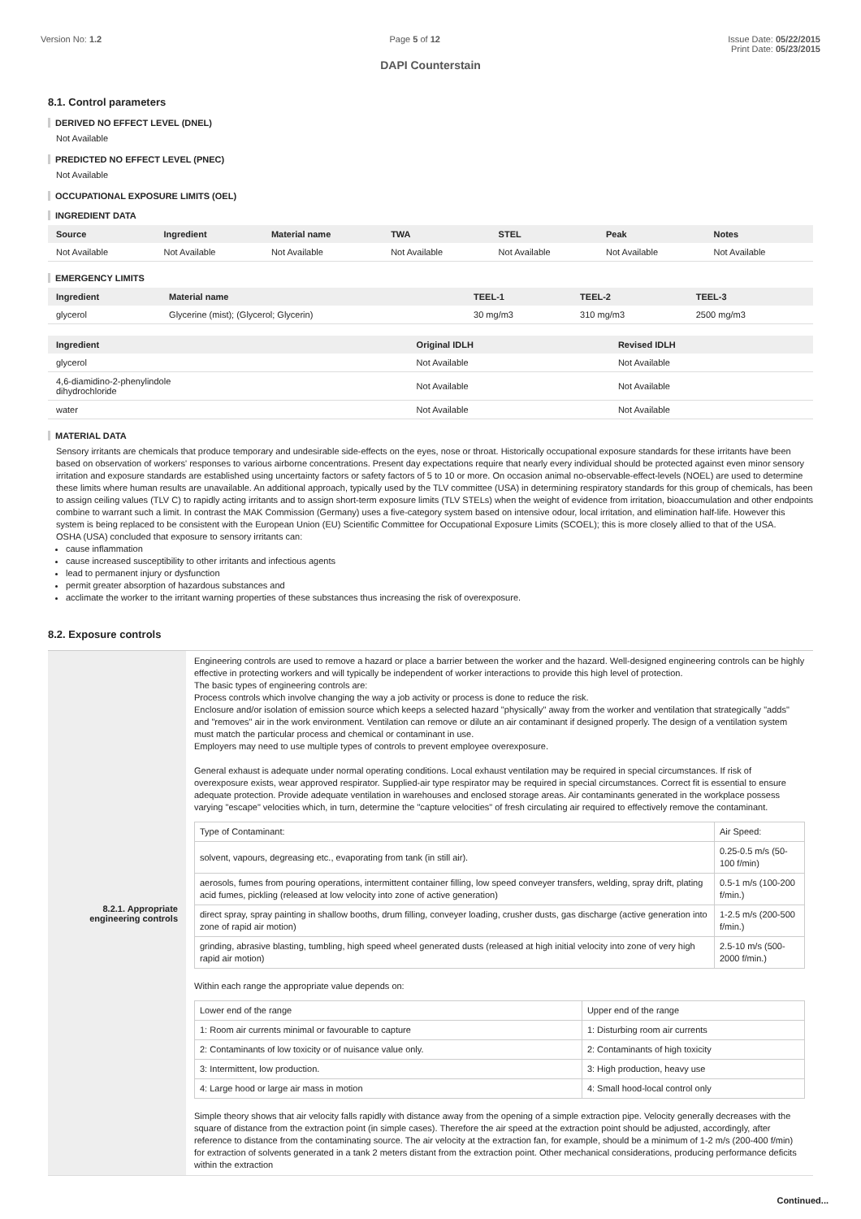Version No: 1.2 Page 5 of 12 Issue Date: 05/22/2015
Print Date: 05/23/2015
DAPI Counterstain
8.1. Control parameters
DERIVED NO EFFECT LEVEL (DNEL)
Not Available
PREDICTED NO EFFECT LEVEL (PNEC)
Not Available
OCCUPATIONAL EXPOSURE LIMITS (OEL)
INGREDIENT DATA
| Source | Ingredient | Material name | TWA | STEL | Peak | Notes |
| --- | --- | --- | --- | --- | --- | --- |
| Not Available | Not Available | Not Available | Not Available | Not Available | Not Available | Not Available |
EMERGENCY LIMITS
| Ingredient | Material name | TEEL-1 | TEEL-2 | TEEL-3 |
| --- | --- | --- | --- | --- |
| glycerol | Glycerine (mist); (Glycerol; Glycerin) | 30 mg/m3 | 310 mg/m3 | 2500 mg/m3 |
| Ingredient | Original IDLH | Revised IDLH |
| --- | --- | --- |
| glycerol | Not Available | Not Available |
| 4,6-diamidino-2-phenylindole dihydrochloride | Not Available | Not Available |
| water | Not Available | Not Available |
MATERIAL DATA
Sensory irritants are chemicals that produce temporary and undesirable side-effects on the eyes, nose or throat. Historically occupational exposure standards for these irritants have been based on observation of workers' responses to various airborne concentrations. Present day expectations require that nearly every individual should be protected against even minor sensory irritation and exposure standards are established using uncertainty factors or safety factors of 5 to 10 or more. On occasion animal no-observable-effect-levels (NOEL) are used to determine these limits where human results are unavailable. An additional approach, typically used by the TLV committee (USA) in determining respiratory standards for this group of chemicals, has been to assign ceiling values (TLV C) to rapidly acting irritants and to assign short-term exposure limits (TLV STELs) when the weight of evidence from irritation, bioaccumulation and other endpoints combine to warrant such a limit. In contrast the MAK Commission (Germany) uses a five-category system based on intensive odour, local irritation, and elimination half-life. However this system is being replaced to be consistent with the European Union (EU) Scientific Committee for Occupational Exposure Limits (SCOEL); this is more closely allied to that of the USA.
OSHA (USA) concluded that exposure to sensory irritants can:
cause inflammation
cause increased susceptibility to other irritants and infectious agents
lead to permanent injury or dysfunction
permit greater absorption of hazardous substances and
acclimate the worker to the irritant warning properties of these substances thus increasing the risk of overexposure.
8.2. Exposure controls
| 8.2.1. Appropriate engineering controls | Engineering controls are used to remove a hazard or place a barrier between the worker and the hazard. Well-designed engineering controls can be highly effective in protecting workers and will typically be independent of worker interactions to provide this high level of protection. The basic types of engineering controls are: Process controls which involve changing the way a job activity or process is done to reduce the risk. Enclosure and/or isolation of emission source which keeps a selected hazard "physically" away from the worker and ventilation that strategically "adds" and "removes" air in the work environment. Ventilation can remove or dilute an air contaminant if designed properly. The design of a ventilation system must match the particular process and chemical or contaminant in use. Employers may need to use multiple types of controls to prevent employee overexposure. General exhaust is adequate under normal operating conditions. Local exhaust ventilation may be required in special circumstances. If risk of overexposure exists, wear approved respirator. Supplied-air type respirator may be required in special circumstances. Correct fit is essential to ensure adequate protection. Provide adequate ventilation in warehouses and enclosed storage areas. Air contaminants generated in the workplace possess varying "escape" velocities which, in turn, determine the "capture velocities" of fresh circulating air required to effectively remove the contaminant. / Type of Contaminant: / Air Speed: / / solvent, vapours, degreasing etc., evaporating from tank (in still air). / 0.25-0.5 m/s (50-100 f/min) / / aerosols, fumes from pouring operations, intermittent container filling, low speed conveyer transfers, welding, spray drift, plating acid fumes, pickling (released at low velocity into zone of active generation) / 0.5-1 m/s (100-200 f/min.) / / direct spray, spray painting in shallow booths, drum filling, conveyer loading, crusher dusts, gas discharge (active generation into zone of rapid air motion) / 1-2.5 m/s (200-500 f/min.) / / grinding, abrasive blasting, tumbling, high speed wheel generated dusts (released at high initial velocity into zone of very high rapid air motion) / 2.5-10 m/s (500-2000 f/min.) / Within each range the appropriate value depends on: / Lower end of the range / Upper end of the range / / 1: Room air currents minimal or favourable to capture / 1: Disturbing room air currents / / 2: Contaminants of low toxicity or of nuisance value only. / 2: Contaminants of high toxicity / / 3: Intermittent, low production. / 3: High production, heavy use / / 4: Large hood or large air mass in motion / 4: Small hood-local control only / Simple theory shows that air velocity falls rapidly with distance away from the opening of a simple extraction pipe. Velocity generally decreases with the square of distance from the extraction point (in simple cases). Therefore the air speed at the extraction point should be adjusted, accordingly, after reference to distance from the contaminating source. The air velocity at the extraction fan, for example, should be a minimum of 1-2 m/s (200-400 f/min) for extraction of solvents generated in a tank 2 meters distant from the extraction point. Other mechanical considerations, producing performance deficits within the extraction |
Continued...